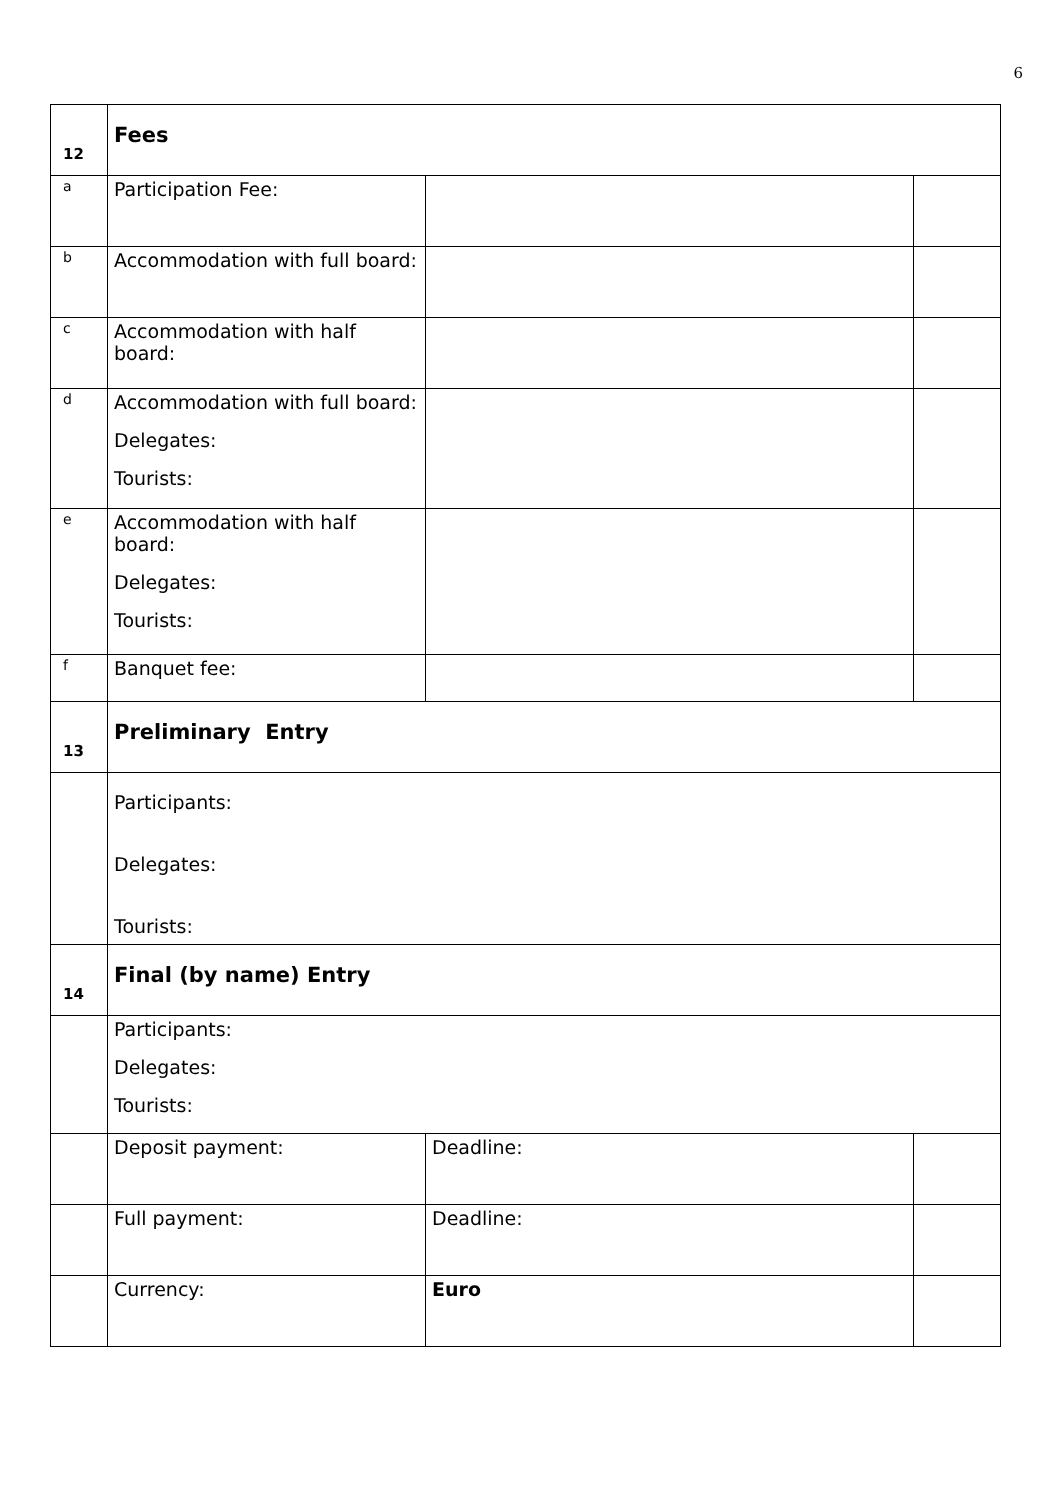6
| 12 | Fees | | |
| a | Participation Fee: | | |
| b | Accommodation with full board: | | |
| c | Accommodation with half board: | | |
| d | Accommodation with full board: Delegates: Tourists: | | |
| e | Accommodation with half board: Delegates: Tourists: | | |
| f | Banquet fee: | | |
| 13 | Preliminary Entry | | |
| | Participants: Delegates: Tourists: | | |
| 14 | Final (by name) Entry | | |
| | Participants: Delegates: Tourists: | | |
| | Deposit payment: | Deadline: | |
| | Full payment: | Deadline: | |
| | Currency: | Euro | |